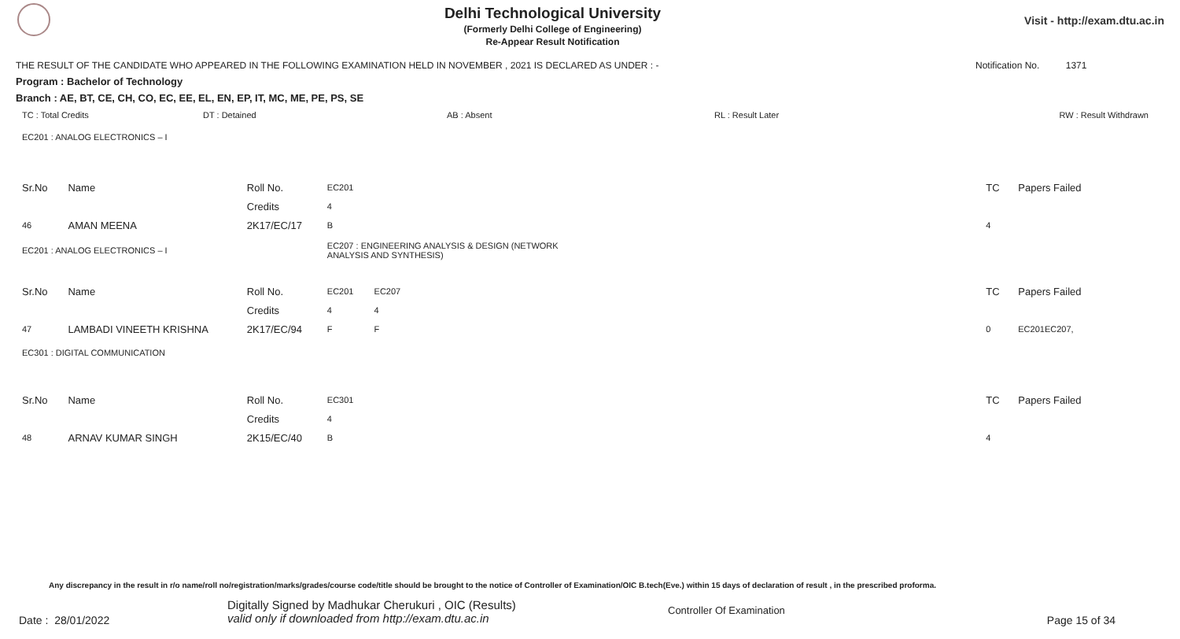Delhi Technological University
(Formerly Delhi College of Engineering)
Re-Appear Result Notification
Visit - http://exam.dtu.ac.in
THE RESULT OF THE CANDIDATE WHO APPEARED IN THE FOLLOWING EXAMINATION HELD IN NOVEMBER , 2021 IS DECLARED AS UNDER : - Notification No. 1371
Program : Bachelor of Technology
Branch : AE, BT, CE, CH, CO, EC, EE, EL, EN, EP, IT, MC, ME, PE, PS, SE
TC : Total Credits DT : Detained AB : Absent RL : Result Later RW : Result Withdrawn
| EC201 : ANALOG ELECTRONICS – I | | | | | | | |
| Sr.No | Name | Roll No. | EC201 | | | TC | Papers Failed |
| | | Credits | 4 | | | | |
| 46 | AMAN MEENA | 2K17/EC/17 | B | | | 4 | |
| EC201 : ANALOG ELECTRONICS – I | | | EC207 : ENGINEERING ANALYSIS & DESIGN (NETWORK ANALYSIS AND SYNTHESIS) | | | | |
| Sr.No | Name | Roll No. | EC201 | EC207 | | TC | Papers Failed |
| | | Credits | 4 | 4 | | | |
| 47 | LAMBADI VINEETH KRISHNA | 2K17/EC/94 | F | F | | 0 | EC201EC207, |
| EC301 : DIGITAL COMMUNICATION | | | | | | | |
| Sr.No | Name | Roll No. | EC301 | | | TC | Papers Failed |
| | | Credits | 4 | | | | |
| 48 | ARNAV KUMAR SINGH | 2K15/EC/40 | B | | | 4 | |
Any discrepancy in the result in r/o name/roll no/registration/marks/grades/course code/title should be brought to the notice of Controller of Examination/OIC B.tech(Eve.) within 15 days of declaration of result , in the prescribed proforma.
Date : 28/01/2022 Digitally Signed by Madhukar Cherukuri , OIC (Results)
valid only if downloaded from http://exam.dtu.ac.in Controller Of Examination Page 15 of 34